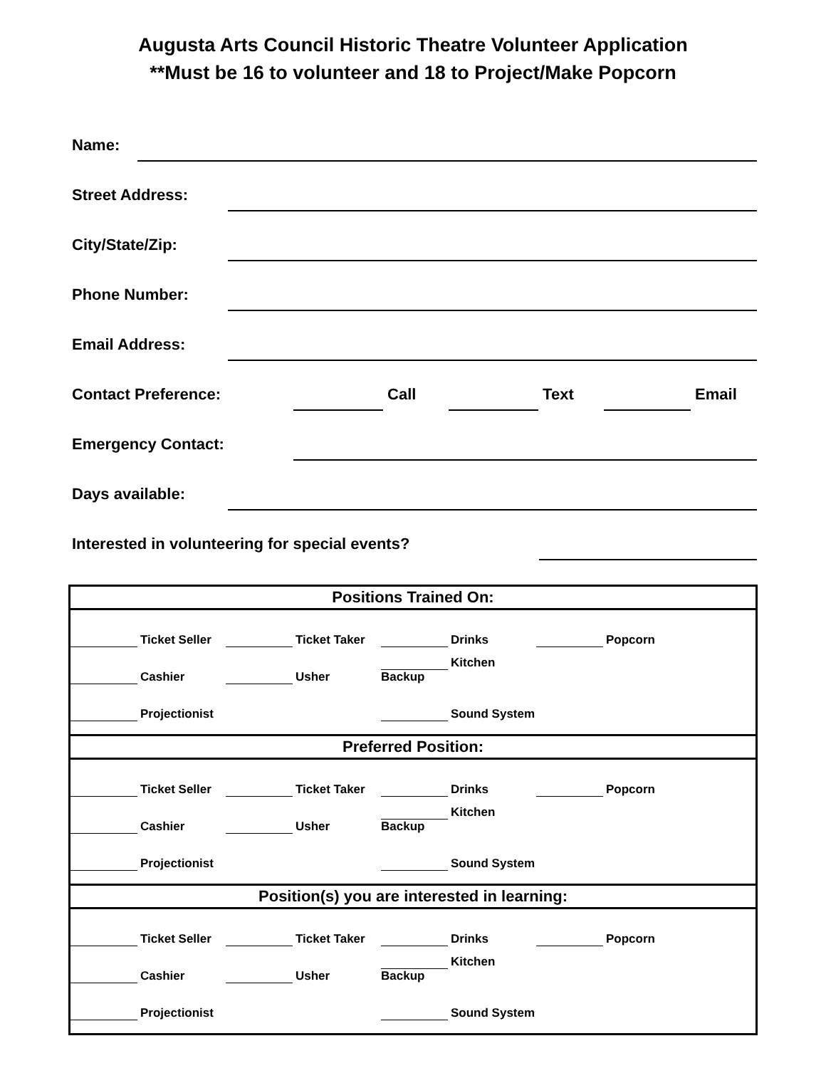Augusta Arts Council Historic Theatre Volunteer Application
**Must be 16 to volunteer and 18 to Project/Make Popcorn
Name:
Street Address:
City/State/Zip:
Phone Number:
Email Address:
Contact Preference: Call Text Email
Emergency Contact:
Days available:
Interested in volunteering for special events?
| Positions Trained On: | | | |
| --- | --- | --- | --- |
| Ticket Seller | Ticket Taker | Drinks | Popcorn |
| Cashier | Usher | Kitchen Backup | |
| Projectionist | | Sound System | |
| Preferred Position: | | | |
| Ticket Seller | Ticket Taker | Drinks | Popcorn |
| Cashier | Usher | Kitchen Backup | |
| Projectionist | | Sound System | |
| Position(s) you are interested in learning: | | | |
| Ticket Seller | Ticket Taker | Drinks | Popcorn |
| Cashier | Usher | Kitchen Backup | |
| Projectionist | | Sound System | |